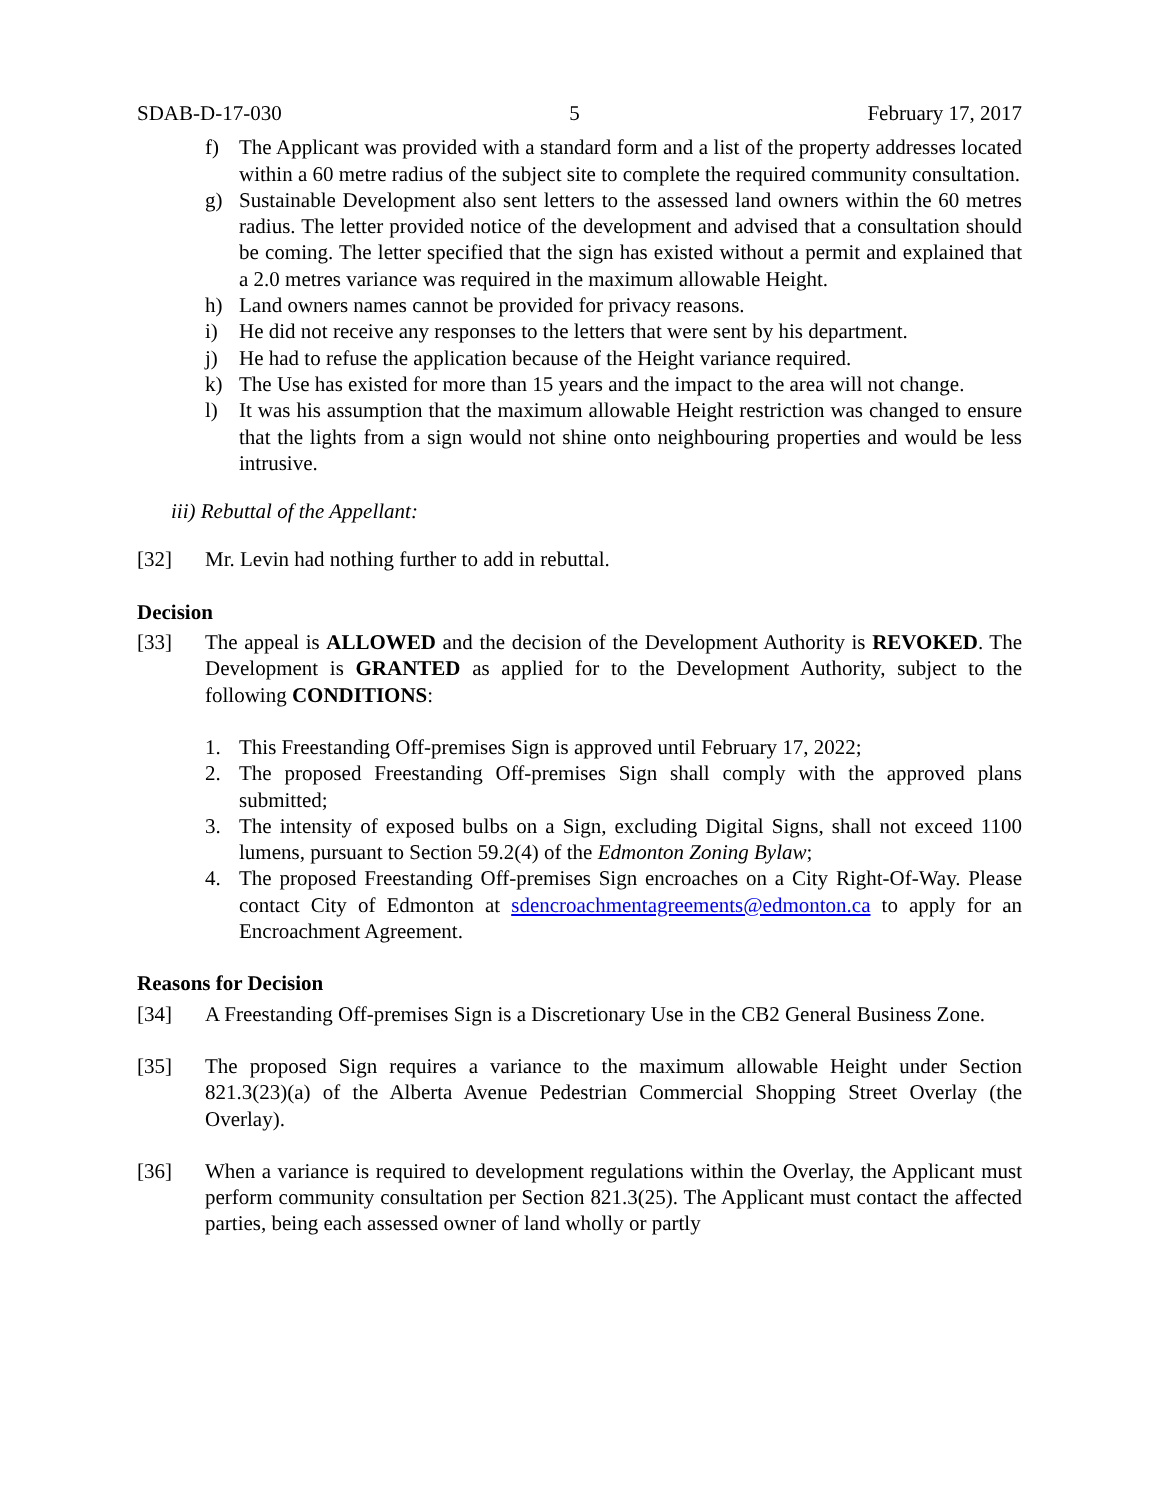SDAB-D-17-030 5 February 17, 2017
f) The Applicant was provided with a standard form and a list of the property addresses located within a 60 metre radius of the subject site to complete the required community consultation.
g) Sustainable Development also sent letters to the assessed land owners within the 60 metres radius. The letter provided notice of the development and advised that a consultation should be coming. The letter specified that the sign has existed without a permit and explained that a 2.0 metres variance was required in the maximum allowable Height.
h) Land owners names cannot be provided for privacy reasons.
i) He did not receive any responses to the letters that were sent by his department.
j) He had to refuse the application because of the Height variance required.
k) The Use has existed for more than 15 years and the impact to the area will not change.
l) It was his assumption that the maximum allowable Height restriction was changed to ensure that the lights from a sign would not shine onto neighbouring properties and would be less intrusive.
iii) Rebuttal of the Appellant:
[32] Mr. Levin had nothing further to add in rebuttal.
Decision
[33] The appeal is ALLOWED and the decision of the Development Authority is REVOKED. The Development is GRANTED as applied for to the Development Authority, subject to the following CONDITIONS:
1. This Freestanding Off-premises Sign is approved until February 17, 2022;
2. The proposed Freestanding Off-premises Sign shall comply with the approved plans submitted;
3. The intensity of exposed bulbs on a Sign, excluding Digital Signs, shall not exceed 1100 lumens, pursuant to Section 59.2(4) of the Edmonton Zoning Bylaw;
4. The proposed Freestanding Off-premises Sign encroaches on a City Right-Of-Way. Please contact City of Edmonton at sdencroachmentagreements@edmonton.ca to apply for an Encroachment Agreement.
Reasons for Decision
[34] A Freestanding Off-premises Sign is a Discretionary Use in the CB2 General Business Zone.
[35] The proposed Sign requires a variance to the maximum allowable Height under Section 821.3(23)(a) of the Alberta Avenue Pedestrian Commercial Shopping Street Overlay (the Overlay).
[36] When a variance is required to development regulations within the Overlay, the Applicant must perform community consultation per Section 821.3(25). The Applicant must contact the affected parties, being each assessed owner of land wholly or partly